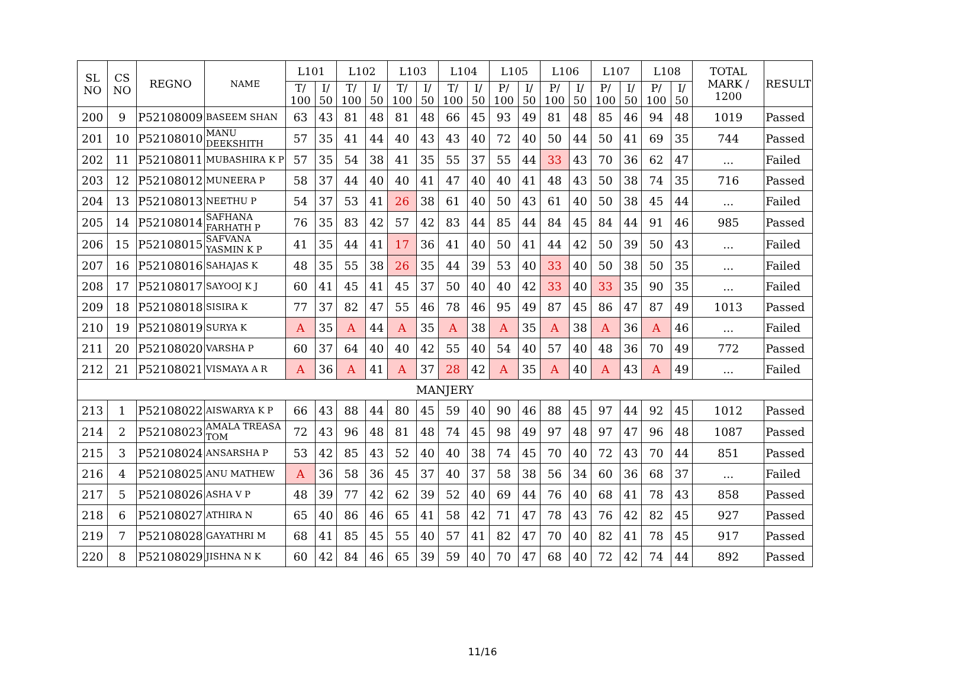| SL NO | CS NO | REGNO | NAME | L101 | | L102 | | L103 | | L104 | | L105 | | L106 | | L107 | | L108 | | TOTAL MARK / 1200 | RESULT |
| --- | --- | --- | --- | --- | --- | --- | --- | --- | --- | --- | --- | --- | --- | --- | --- | --- | --- | --- | --- | --- | --- |
| | | | | T/ 100 | I/ 50 | T/ 100 | I/ 50 | T/ 100 | I/ 50 | T/ 100 | I/ 50 | P/ 100 | I/ 50 | P/ 100 | I/ 50 | P/ 100 | I/ 50 | P/ 100 | I/ 50 | | |
| 200 | 9 | P52108009 | BASEEM SHAN | 63 | 43 | 81 | 48 | 81 | 48 | 66 | 45 | 93 | 49 | 81 | 48 | 85 | 46 | 94 | 48 | 1019 | Passed |
| 201 | 10 | P52108010 | MANU DEEKSHITH | 57 | 35 | 41 | 44 | 40 | 43 | 43 | 40 | 72 | 40 | 50 | 44 | 50 | 41 | 69 | 35 | 744 | Passed |
| 202 | 11 | P52108011 | MUBASHIRA K P | 57 | 35 | 54 | 38 | 41 | 35 | 55 | 37 | 55 | 44 | 33 | 43 | 70 | 36 | 62 | 47 | ... | Failed |
| 203 | 12 | P52108012 | MUNEERA P | 58 | 37 | 44 | 40 | 40 | 41 | 47 | 40 | 40 | 41 | 48 | 43 | 50 | 38 | 74 | 35 | 716 | Passed |
| 204 | 13 | P52108013 | NEETHU P | 54 | 37 | 53 | 41 | 26 | 38 | 61 | 40 | 50 | 43 | 61 | 40 | 50 | 38 | 45 | 44 | ... | Failed |
| 205 | 14 | P52108014 | SAFHANA FARHATH P | 76 | 35 | 83 | 42 | 57 | 42 | 83 | 44 | 85 | 44 | 84 | 45 | 84 | 44 | 91 | 46 | 985 | Passed |
| 206 | 15 | P52108015 | SAFVANA YASMIN K P | 41 | 35 | 44 | 41 | 17 | 36 | 41 | 40 | 50 | 41 | 44 | 42 | 50 | 39 | 50 | 43 | ... | Failed |
| 207 | 16 | P52108016 | SAHAJAS K | 48 | 35 | 55 | 38 | 26 | 35 | 44 | 39 | 53 | 40 | 33 | 40 | 50 | 38 | 50 | 35 | ... | Failed |
| 208 | 17 | P52108017 | SAYOOJ K J | 60 | 41 | 45 | 41 | 45 | 37 | 50 | 40 | 40 | 42 | 33 | 40 | 33 | 35 | 90 | 35 | ... | Failed |
| 209 | 18 | P52108018 | SISIRA K | 77 | 37 | 82 | 47 | 55 | 46 | 78 | 46 | 95 | 49 | 87 | 45 | 86 | 47 | 87 | 49 | 1013 | Passed |
| 210 | 19 | P52108019 | SURYA K | A | 35 | A | 44 | A | 35 | A | 38 | A | 35 | A | 38 | A | 36 | A | 46 | ... | Failed |
| 211 | 20 | P52108020 | VARSHA P | 60 | 37 | 64 | 40 | 40 | 42 | 55 | 40 | 54 | 40 | 57 | 40 | 48 | 36 | 70 | 49 | 772 | Passed |
| 212 | 21 | P52108021 | VISMAYA A R | A | 36 | A | 41 | A | 37 | 28 | 42 | A | 35 | A | 40 | A | 43 | A | 49 | ... | Failed |
| MANJERY | | | | | | | | | | | | | | | | | | | | | |
| 213 | 1 | P52108022 | AISWARYA K P | 66 | 43 | 88 | 44 | 80 | 45 | 59 | 40 | 90 | 46 | 88 | 45 | 97 | 44 | 92 | 45 | 1012 | Passed |
| 214 | 2 | P52108023 | AMALA TREASA TOM | 72 | 43 | 96 | 48 | 81 | 48 | 74 | 45 | 98 | 49 | 97 | 48 | 97 | 47 | 96 | 48 | 1087 | Passed |
| 215 | 3 | P52108024 | ANSARSHA P | 53 | 42 | 85 | 43 | 52 | 40 | 40 | 38 | 74 | 45 | 70 | 40 | 72 | 43 | 70 | 44 | 851 | Passed |
| 216 | 4 | P52108025 | ANU MATHEW | A | 36 | 58 | 36 | 45 | 37 | 40 | 37 | 58 | 38 | 56 | 34 | 60 | 36 | 68 | 37 | ... | Failed |
| 217 | 5 | P52108026 | ASHA V P | 48 | 39 | 77 | 42 | 62 | 39 | 52 | 40 | 69 | 44 | 76 | 40 | 68 | 41 | 78 | 43 | 858 | Passed |
| 218 | 6 | P52108027 | ATHIRA N | 65 | 40 | 86 | 46 | 65 | 41 | 58 | 42 | 71 | 47 | 78 | 43 | 76 | 42 | 82 | 45 | 927 | Passed |
| 219 | 7 | P52108028 | GAYATHRI M | 68 | 41 | 85 | 45 | 55 | 40 | 57 | 41 | 82 | 47 | 70 | 40 | 82 | 41 | 78 | 45 | 917 | Passed |
| 220 | 8 | P52108029 | JISHNA N K | 60 | 42 | 84 | 46 | 65 | 39 | 59 | 40 | 70 | 47 | 68 | 40 | 72 | 42 | 74 | 44 | 892 | Passed |
11/16